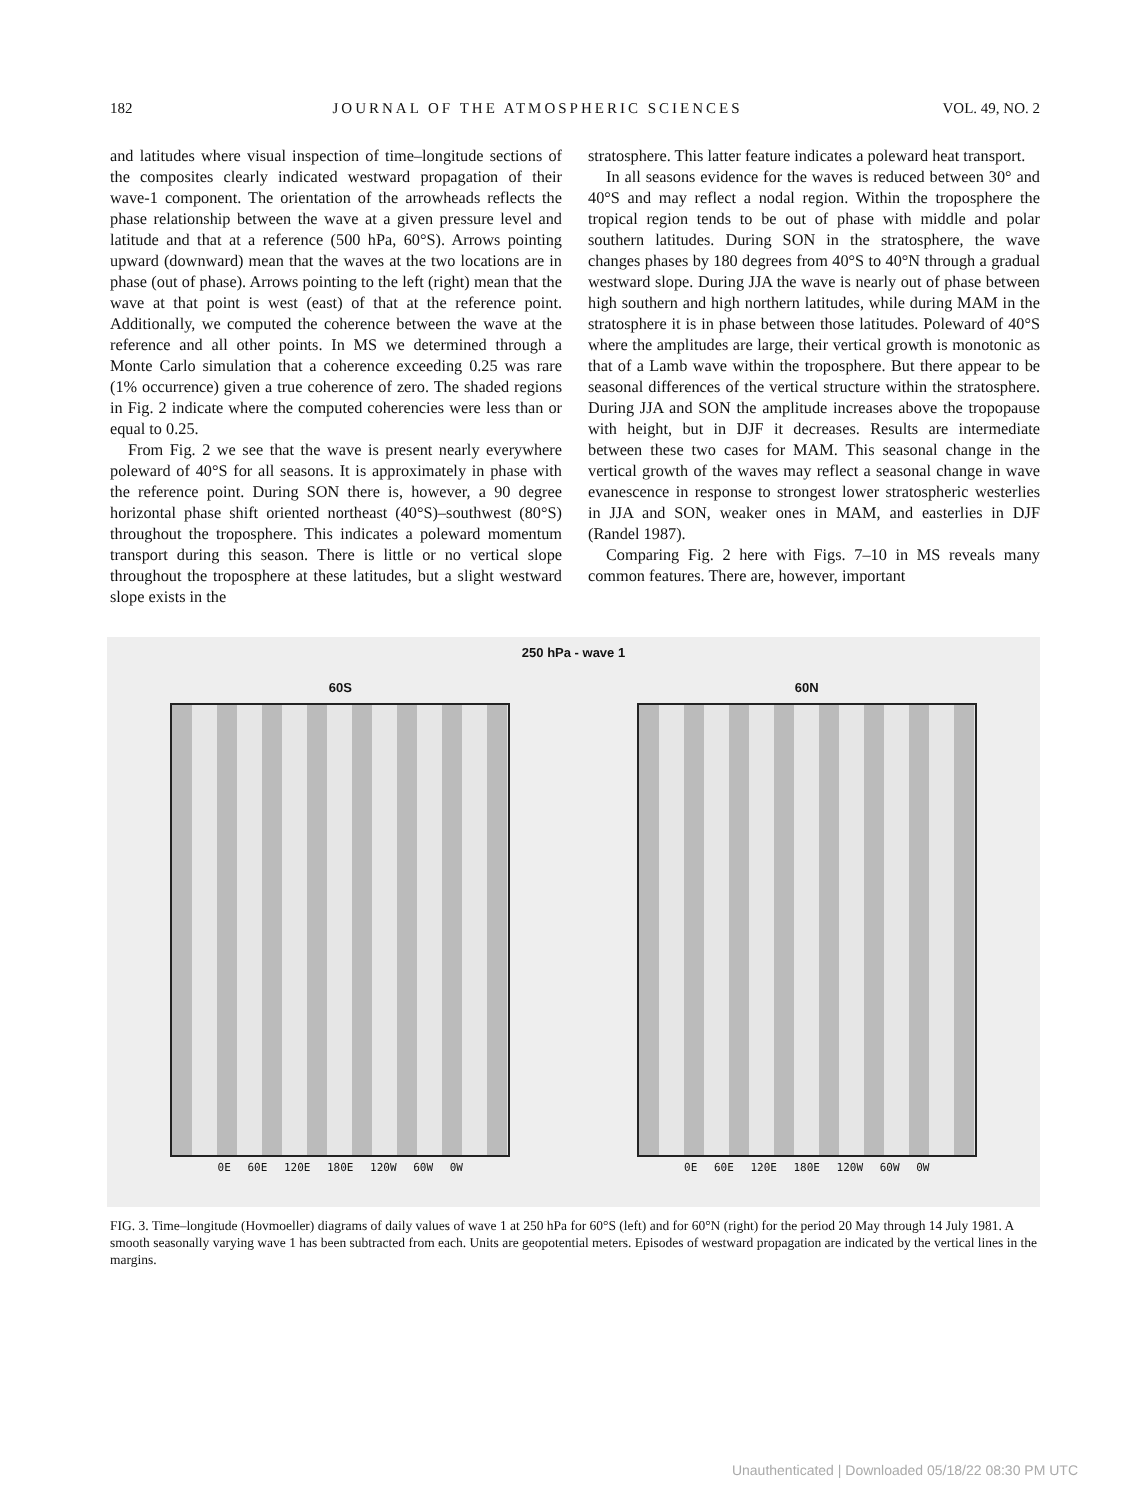182 JOURNAL OF THE ATMOSPHERIC SCIENCES VOL. 49, NO. 2
and latitudes where visual inspection of time–longitude sections of the composites clearly indicated westward propagation of their wave-1 component. The orientation of the arrowheads reflects the phase relationship between the wave at a given pressure level and latitude and that at a reference (500 hPa, 60°S). Arrows pointing upward (downward) mean that the waves at the two locations are in phase (out of phase). Arrows pointing to the left (right) mean that the wave at that point is west (east) of that at the reference point. Additionally, we computed the coherence between the wave at the reference and all other points. In MS we determined through a Monte Carlo simulation that a coherence exceeding 0.25 was rare (1% occurrence) given a true coherence of zero. The shaded regions in Fig. 2 indicate where the computed coherencies were less than or equal to 0.25.
From Fig. 2 we see that the wave is present nearly everywhere poleward of 40°S for all seasons. It is approximately in phase with the reference point. During SON there is, however, a 90 degree horizontal phase shift oriented northeast (40°S)–southwest (80°S) throughout the troposphere. This indicates a poleward momentum transport during this season. There is little or no vertical slope throughout the troposphere at these latitudes, but a slight westward slope exists in the
stratosphere. This latter feature indicates a poleward heat transport.
In all seasons evidence for the waves is reduced between 30° and 40°S and may reflect a nodal region. Within the troposphere the tropical region tends to be out of phase with middle and polar southern latitudes. During SON in the stratosphere, the wave changes phases by 180 degrees from 40°S to 40°N through a gradual westward slope. During JJA the wave is nearly out of phase between high southern and high northern latitudes, while during MAM in the stratosphere it is in phase between those latitudes. Poleward of 40°S where the amplitudes are large, their vertical growth is monotonic as that of a Lamb wave within the troposphere. But there appear to be seasonal differences of the vertical structure within the stratosphere. During JJA and SON the amplitude increases above the tropopause with height, but in DJF it decreases. Results are intermediate between these two cases for MAM. This seasonal change in the vertical growth of the waves may reflect a seasonal change in wave evanescence in response to strongest lower stratospheric westerlies in JJA and SON, weaker ones in MAM, and easterlies in DJF (Randel 1987).
Comparing Fig. 2 here with Figs. 7–10 in MS reveals many common features. There are, however, important
250 hPa - wave 1
60S
0E 60E 120E 180E 120W 60W 0W
60N
0E 60E 120E 180E 120W 60W 0W
FIG. 3. Time–longitude (Hovmoeller) diagrams of daily values of wave 1 at 250 hPa for 60°S (left) and for 60°N (right) for the period 20 May through 14 July 1981. A smooth seasonally varying wave 1 has been subtracted from each. Units are geopotential meters. Episodes of westward propagation are indicated by the vertical lines in the margins.
Unauthenticated | Downloaded 05/18/22 08:30 PM UTC